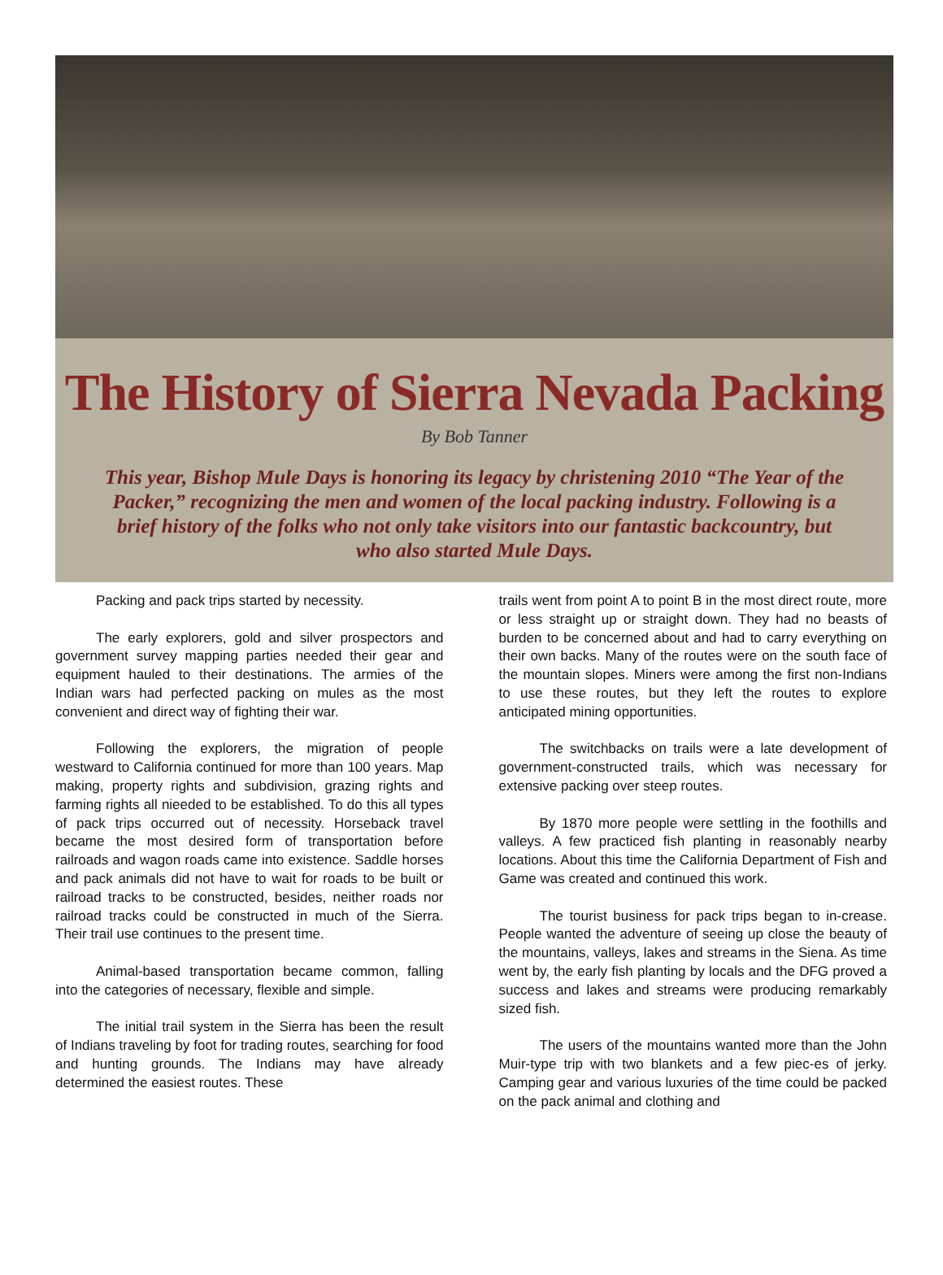The History of Sierra Nevada Packing
By Bob Tanner
This year, Bishop Mule Days is honoring its legacy by christening 2010 “The Year of the Packer,” recognizing the men and women of the local packing industry. Following is a brief history of the folks who not only take visitors into our fantastic backcountry, but who also started Mule Days.
Packing and pack trips started by necessity.
The early explorers, gold and silver prospectors and government survey mapping parties needed their gear and equipment hauled to their destinations. The armies of the Indian wars had perfected packing on mules as the most convenient and direct way of fighting their war.
Following the explorers, the migration of people westward to California continued for more than 100 years. Map making, property rights and subdivision, grazing rights and farming rights all nieeded to be established. To do this all types of pack trips occurred out of necessity. Horseback travel became the most desired form of transportation before railroads and wagon roads came into existence. Saddle horses and pack animals did not have to wait for roads to be built or railroad tracks to be constructed, besides, neither roads nor railroad tracks could be constructed in much of the Sierra. Their trail use continues to the present time.
Animal-based transportation became common, falling into the categories of necessary, flexible and simple.
The initial trail system in the Sierra has been the result of Indians traveling by foot for trading routes, searching for food and hunting grounds. The Indians may have already determined the easiest routes. These
trails went from point A to point B in the most direct route, more or less straight up or straight down. They had no beasts of burden to be concerned about and had to carry everything on their own backs. Many of the routes were on the south face of the mountain slopes. Miners were among the first non-Indians to use these routes, but they left the routes to explore anticipated mining opportunities.
The switchbacks on trails were a late development of government-constructed trails, which was necessary for extensive packing over steep routes.
By 1870 more people were settling in the foothills and valleys. A few practiced fish planting in reasonably nearby locations. About this time the California Department of Fish and Game was created and continued this work.
The tourist business for pack trips began to in-crease. People wanted the adventure of seeing up close the beauty of the mountains, valleys, lakes and streams in the Siena. As time went by, the early fish planting by locals and the DFG proved a success and lakes and streams were producing remarkably sized fish.
The users of the mountains wanted more than the John Muir-type trip with two blankets and a few piec-es of jerky. Camping gear and various luxuries of the time could be packed on the pack animal and clothing and